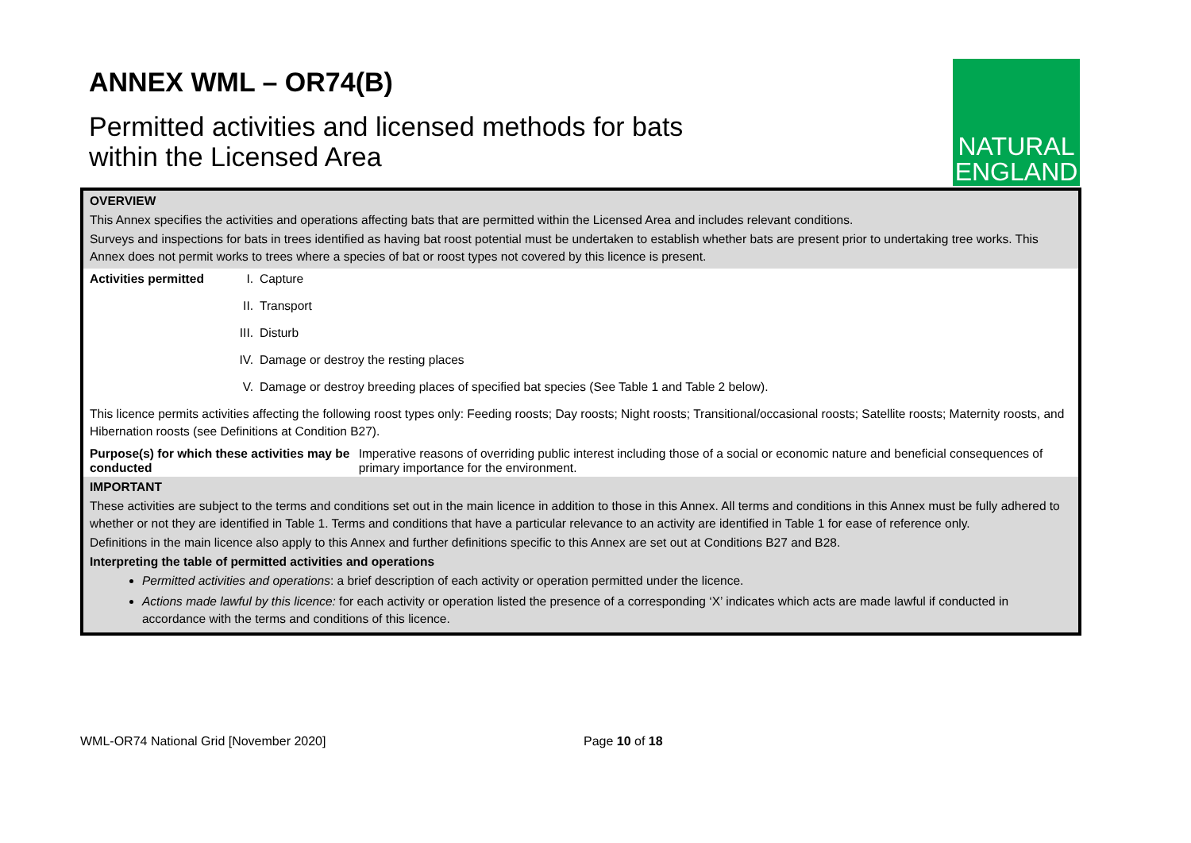ANNEX WML – OR74(B)
Permitted activities and licensed methods for bats
within the Licensed Area
NATURAL
ENGLAND
OVERVIEW
This Annex specifies the activities and operations affecting bats that are permitted within the Licensed Area and includes relevant conditions.
Surveys and inspections for bats in trees identified as having bat roost potential must be undertaken to establish whether bats are present prior to undertaking tree works. This Annex does not permit works to trees where a species of bat or roost types not covered by this licence is present.
Activities permitted
I. Capture
II. Transport
III. Disturb
IV. Damage or destroy the resting places
V. Damage or destroy breeding places of specified bat species (See Table 1 and Table 2 below).
This licence permits activities affecting the following roost types only: Feeding roosts; Day roosts; Night roosts; Transitional/occasional roosts; Satellite roosts; Maternity roosts, and Hibernation roosts (see Definitions at Condition B27).
Purpose(s) for which these activities may be conducted
Imperative reasons of overriding public interest including those of a social or economic nature and beneficial consequences of primary importance for the environment.
IMPORTANT
These activities are subject to the terms and conditions set out in the main licence in addition to those in this Annex. All terms and conditions in this Annex must be fully adhered to whether or not they are identified in Table 1. Terms and conditions that have a particular relevance to an activity are identified in Table 1 for ease of reference only.
Definitions in the main licence also apply to this Annex and further definitions specific to this Annex are set out at Conditions B27 and B28.
Interpreting the table of permitted activities and operations
Permitted activities and operations: a brief description of each activity or operation permitted under the licence.
Actions made lawful by this licence: for each activity or operation listed the presence of a corresponding ‘X’ indicates which acts are made lawful if conducted in accordance with the terms and conditions of this licence.
WML-OR74 National Grid [November 2020] Page 10 of 18